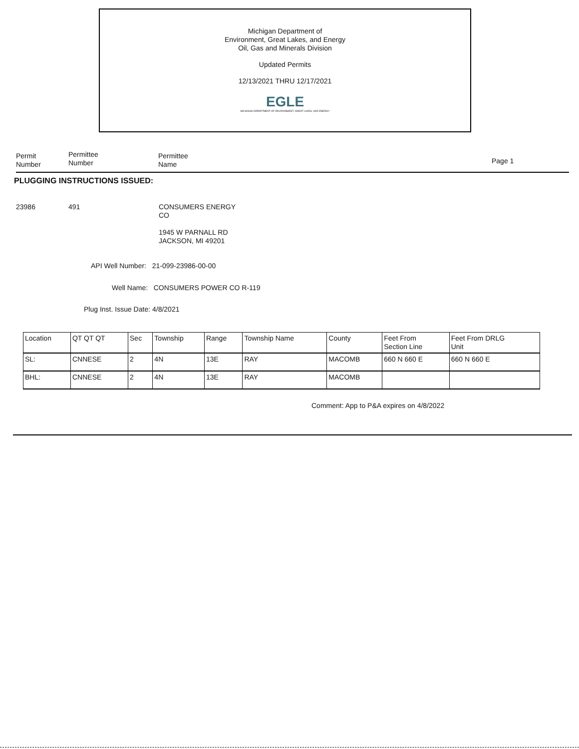Michigan Department of
Environment, Great Lakes, and Energy
Oil, Gas and Minerals Division
Updated Permits
12/13/2021 THRU 12/17/2021
EGLE
MICHIGAN DEPARTMENT OF ENVIRONMENT, GREAT LAKES, AND ENERGY
Permit
Number
Permittee
Number
Permittee
Name
Page 1
PLUGGING INSTRUCTIONS ISSUED:
23986 491
CONSUMERS ENERGY
CO
1945 W PARNALL RD
JACKSON, MI 49201
API Well Number: 21-099-23986-00-00
Well Name: CONSUMERS POWER CO R-119
Plug Inst. Issue Date: 4/8/2021
| Location | QT QT QT | Sec | Township | Range | Township Name | County | Feet From Section Line | Feet From DRLG Unit |
| SL: | CNNESE | 2 | 4N | 13E | RAY | MACOMB | 660 N 660 E | 660 N 660 E |
| BHL: | CNNESE | 2 | 4N | 13E | RAY | MACOMB | | |
Comment: App to P&A expires on 4/8/2022